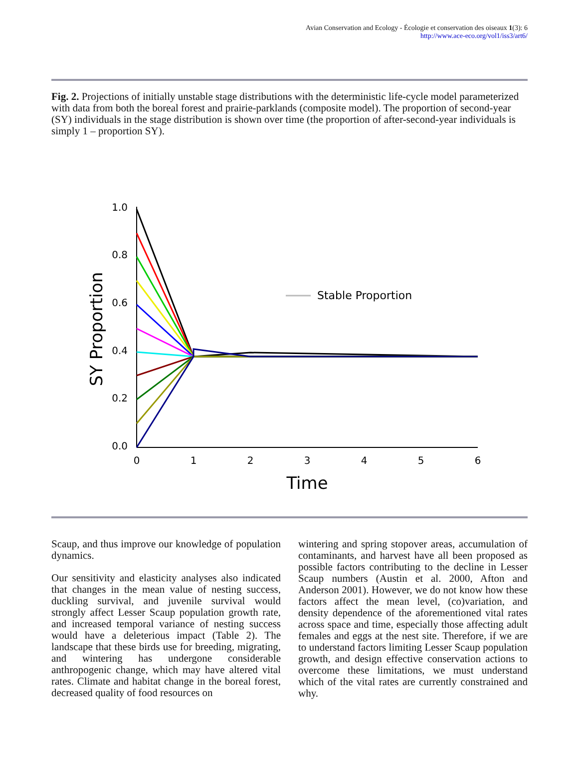Avian Conservation and Ecology - Écologie et conservation des oiseaux 1(3): 6
http://www.ace-eco.org/vol1/iss3/art6/
Fig. 2. Projections of initially unstable stage distributions with the deterministic life-cycle model parameterized with data from both the boreal forest and prairie-parklands (composite model). The proportion of second-year (SY) individuals in the stage distribution is shown over time (the proportion of after-second-year individuals is simply 1 – proportion SY).
1.0
0.8
0.6
0.4
0.2
0.0
0
1
2
3
4
5
6
Time
SY Proportion
Stable Proportion
Scaup, and thus improve our knowledge of population dynamics.
Our sensitivity and elasticity analyses also indicated that changes in the mean value of nesting success, duckling survival, and juvenile survival would strongly affect Lesser Scaup population growth rate, and increased temporal variance of nesting success would have a deleterious impact (Table 2). The landscape that these birds use for breeding, migrating, and wintering has undergone considerable anthropogenic change, which may have altered vital rates. Climate and habitat change in the boreal forest, decreased quality of food resources on
wintering and spring stopover areas, accumulation of contaminants, and harvest have all been proposed as possible factors contributing to the decline in Lesser Scaup numbers (Austin et al. 2000, Afton and Anderson 2001). However, we do not know how these factors affect the mean level, (co)variation, and density dependence of the aforementioned vital rates across space and time, especially those affecting adult females and eggs at the nest site. Therefore, if we are to understand factors limiting Lesser Scaup population growth, and design effective conservation actions to overcome these limitations, we must understand which of the vital rates are currently constrained and why.